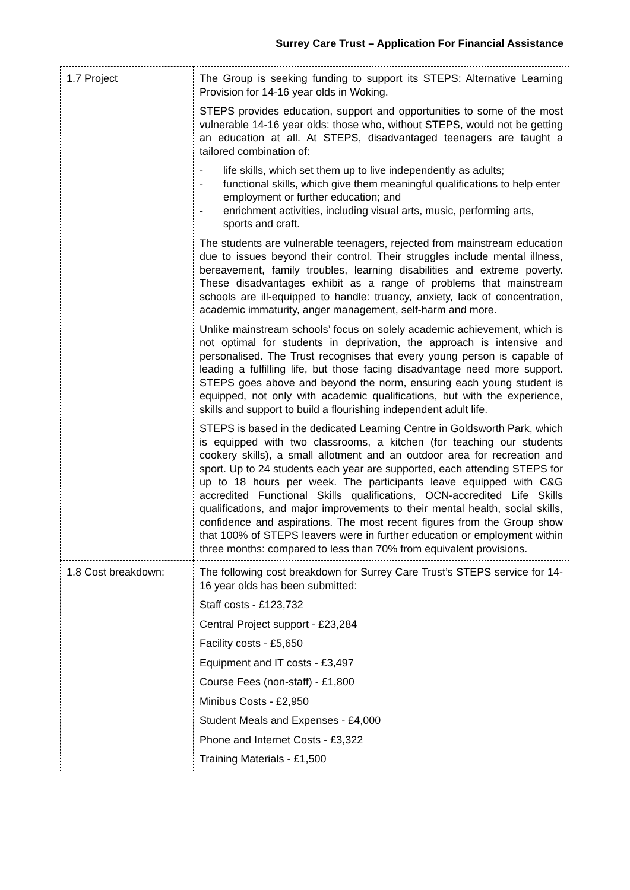Surrey Care Trust – Application For Financial Assistance
| 1.7 Project | The Group is seeking funding to support its STEPS: Alternative Learning Provision for 14-16 year olds in Woking. STEPS provides education, support and opportunities to some of the most vulnerable 14-16 year olds: those who, without STEPS, would not be getting an education at all. At STEPS, disadvantaged teenagers are taught a tailored combination of: - life skills, which set them up to live independently as adults; - functional skills, which give them meaningful qualifications to help enter employment or further education; and - enrichment activities, including visual arts, music, performing arts, sports and craft. The students are vulnerable teenagers, rejected from mainstream education due to issues beyond their control. Their struggles include mental illness, bereavement, family troubles, learning disabilities and extreme poverty. These disadvantages exhibit as a range of problems that mainstream schools are ill-equipped to handle: truancy, anxiety, lack of concentration, academic immaturity, anger management, self-harm and more. Unlike mainstream schools’ focus on solely academic achievement, which is not optimal for students in deprivation, the approach is intensive and personalised. The Trust recognises that every young person is capable of leading a fulfilling life, but those facing disadvantage need more support. STEPS goes above and beyond the norm, ensuring each young student is equipped, not only with academic qualifications, but with the experience, skills and support to build a flourishing independent adult life. STEPS is based in the dedicated Learning Centre in Goldsworth Park, which is equipped with two classrooms, a kitchen (for teaching our students cookery skills), a small allotment and an outdoor area for recreation and sport. Up to 24 students each year are supported, each attending STEPS for up to 18 hours per week. The participants leave equipped with C&G accredited Functional Skills qualifications, OCN-accredited Life Skills qualifications, and major improvements to their mental health, social skills, confidence and aspirations. The most recent figures from the Group show that 100% of STEPS leavers were in further education or employment within three months: compared to less than 70% from equivalent provisions. |
| 1.8 Cost breakdown: | The following cost breakdown for Surrey Care Trust’s STEPS service for 14-16 year olds has been submitted: Staff costs - £123,732 Central Project support - £23,284 Facility costs - £5,650 Equipment and IT costs - £3,497 Course Fees (non-staff) - £1,800 Minibus Costs - £2,950 Student Meals and Expenses - £4,000 Phone and Internet Costs - £3,322 Training Materials - £1,500 |